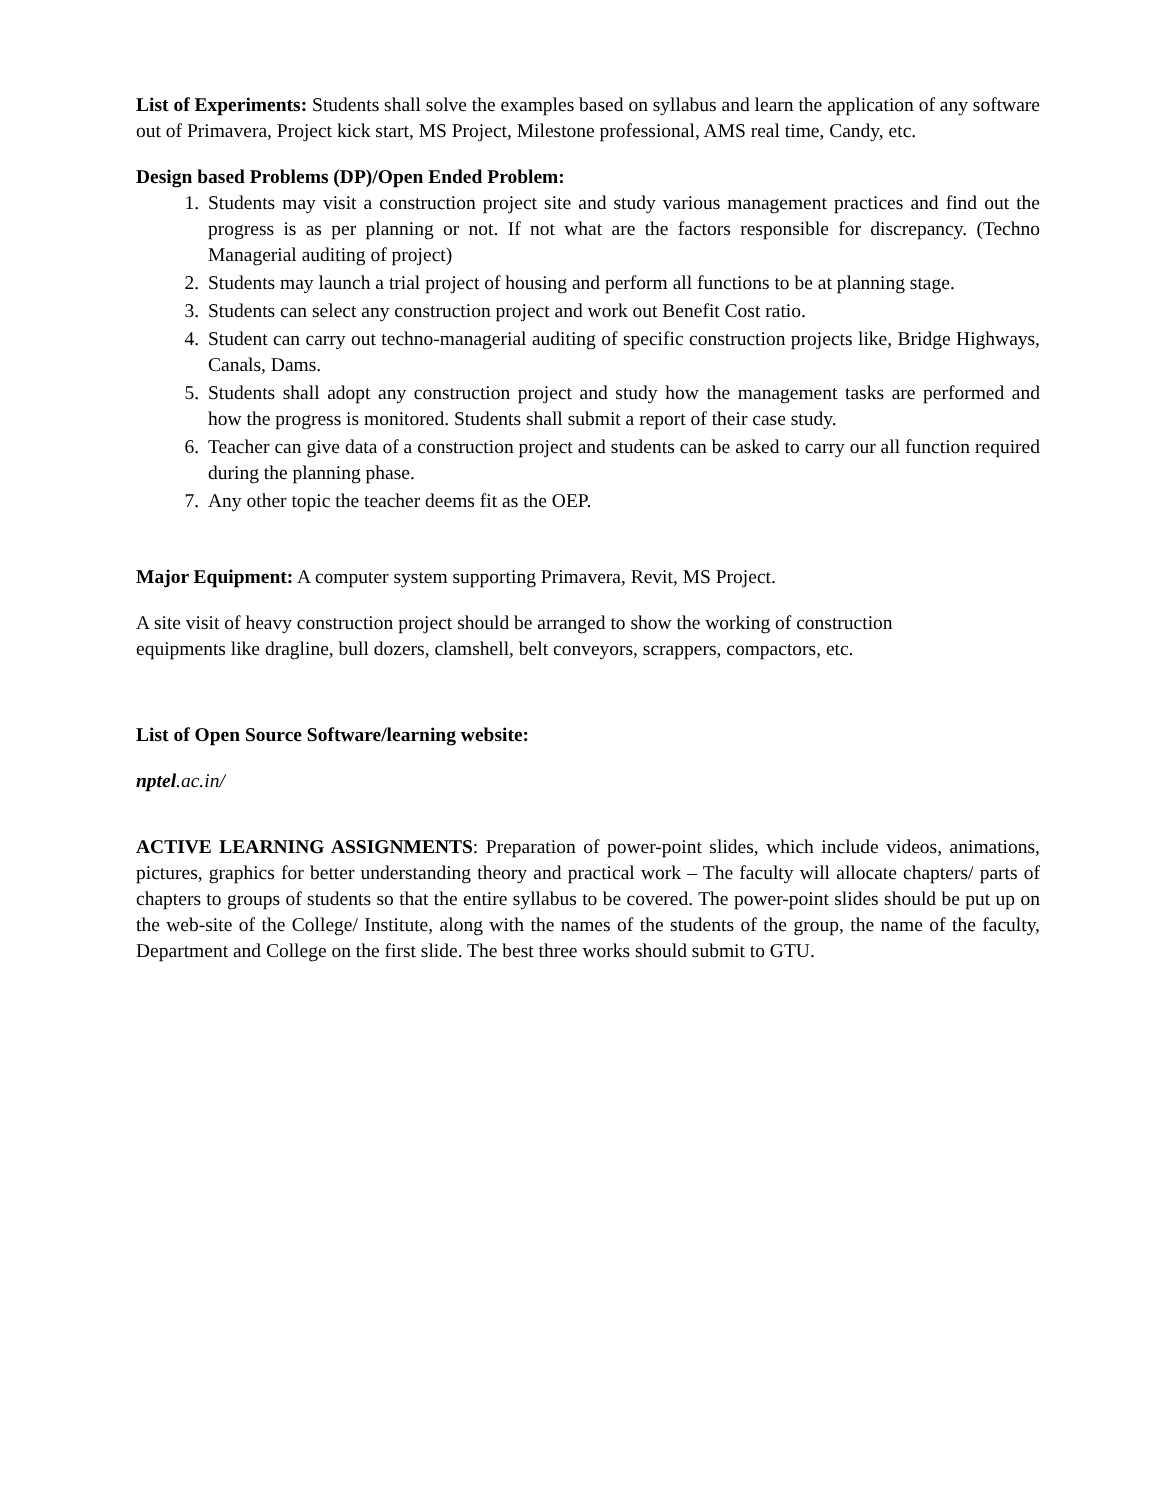List of Experiments: Students shall solve the examples based on syllabus and learn the application of any software out of Primavera, Project kick start, MS Project, Milestone professional, AMS real time, Candy, etc.
Design based Problems (DP)/Open Ended Problem:
1. Students may visit a construction project site and study various management practices and find out the progress is as per planning or not. If not what are the factors responsible for discrepancy. (Techno Managerial auditing of project)
2. Students may launch a trial project of housing and perform all functions to be at planning stage.
3. Students can select any construction project and work out Benefit Cost ratio.
4. Student can carry out techno-managerial auditing of specific construction projects like, Bridge Highways, Canals, Dams.
5. Students shall adopt any construction project and study how the management tasks are performed and how the progress is monitored. Students shall submit a report of their case study.
6. Teacher can give data of a construction project and students can be asked to carry our all function required during the planning phase.
7. Any other topic the teacher deems fit as the OEP.
Major Equipment: A computer system supporting Primavera, Revit, MS Project.
A site visit of heavy construction project should be arranged to show the working of construction equipments like dragline, bull dozers, clamshell, belt conveyors, scrappers, compactors, etc.
List of Open Source Software/learning website:
nptel.ac.in/
ACTIVE LEARNING ASSIGNMENTS: Preparation of power-point slides, which include videos, animations, pictures, graphics for better understanding theory and practical work – The faculty will allocate chapters/ parts of chapters to groups of students so that the entire syllabus to be covered. The power-point slides should be put up on the web-site of the College/ Institute, along with the names of the students of the group, the name of the faculty, Department and College on the first slide. The best three works should submit to GTU.